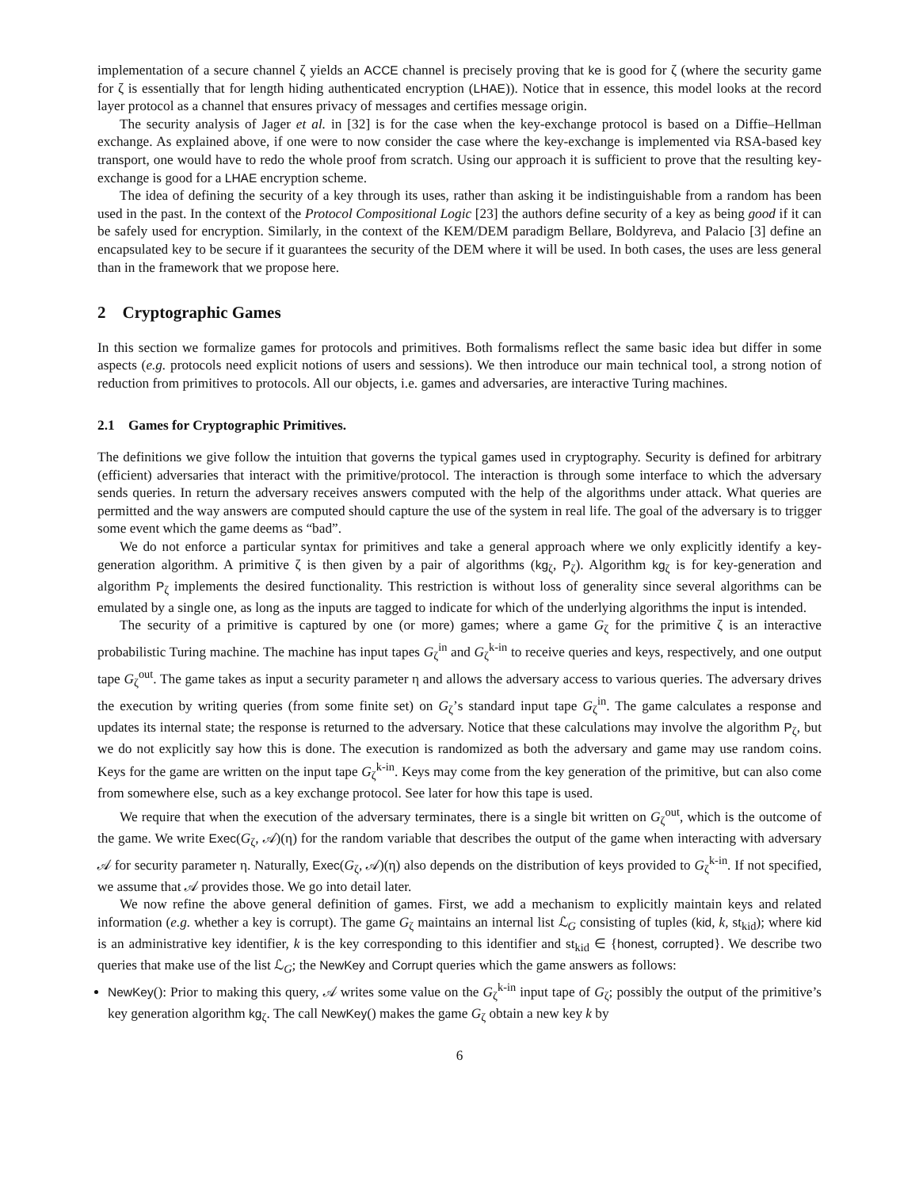implementation of a secure channel ζ yields an ACCE channel is precisely proving that ke is good for ζ (where the security game for ζ is essentially that for length hiding authenticated encryption (LHAE)). Notice that in essence, this model looks at the record layer protocol as a channel that ensures privacy of messages and certifies message origin.
The security analysis of Jager et al. in [32] is for the case when the key-exchange protocol is based on a Diffie–Hellman exchange. As explained above, if one were to now consider the case where the key-exchange is implemented via RSA-based key transport, one would have to redo the whole proof from scratch. Using our approach it is sufficient to prove that the resulting key-exchange is good for a LHAE encryption scheme.
The idea of defining the security of a key through its uses, rather than asking it be indistinguishable from a random has been used in the past. In the context of the Protocol Compositional Logic [23] the authors define security of a key as being good if it can be safely used for encryption. Similarly, in the context of the KEM/DEM paradigm Bellare, Boldyreva, and Palacio [3] define an encapsulated key to be secure if it guarantees the security of the DEM where it will be used. In both cases, the uses are less general than in the framework that we propose here.
2 Cryptographic Games
In this section we formalize games for protocols and primitives. Both formalisms reflect the same basic idea but differ in some aspects (e.g. protocols need explicit notions of users and sessions). We then introduce our main technical tool, a strong notion of reduction from primitives to protocols. All our objects, i.e. games and adversaries, are interactive Turing machines.
2.1 Games for Cryptographic Primitives.
The definitions we give follow the intuition that governs the typical games used in cryptography. Security is defined for arbitrary (efficient) adversaries that interact with the primitive/protocol. The interaction is through some interface to which the adversary sends queries. In return the adversary receives answers computed with the help of the algorithms under attack. What queries are permitted and the way answers are computed should capture the use of the system in real life. The goal of the adversary is to trigger some event which the game deems as “bad”.
We do not enforce a particular syntax for primitives and take a general approach where we only explicitly identify a key-generation algorithm. A primitive ζ is then given by a pair of algorithms (kg<sub>ζ</sub>, P<sub>ζ</sub>). Algorithm kg<sub>ζ</sub> is for key-generation and algorithm P<sub>ζ</sub> implements the desired functionality. This restriction is without loss of generality since several algorithms can be emulated by a single one, as long as the inputs are tagged to indicate for which of the underlying algorithms the input is intended.
The security of a primitive is captured by one (or more) games; where a game G<sub>ζ</sub> for the primitive ζ is an interactive probabilistic Turing machine. The machine has input tapes G<sub>ζ</sub><sup>in</sup> and G<sub>ζ</sub><sup>k-in</sup> to receive queries and keys, respectively, and one output tape G<sub>ζ</sub><sup>out</sup>. The game takes as input a security parameter η and allows the adversary access to various queries. The adversary drives the execution by writing queries (from some finite set) on G<sub>ζ</sub>’s standard input tape G<sub>ζ</sub><sup>in</sup>. The game calculates a response and updates its internal state; the response is returned to the adversary. Notice that these calculations may involve the algorithm P<sub>ζ</sub>, but we do not explicitly say how this is done. The execution is randomized as both the adversary and game may use random coins. Keys for the game are written on the input tape G<sub>ζ</sub><sup>k-in</sup>. Keys may come from the key generation of the primitive, but can also come from somewhere else, such as a key exchange protocol. See later for how this tape is used.
We require that when the execution of the adversary terminates, there is a single bit written on G<sub>ζ</sub><sup>out</sup>, which is the outcome of the game. We write Exec(G<sub>ζ</sub>, 𝒜)(η) for the random variable that describes the output of the game when interacting with adversary 𝒜 for security parameter η. Naturally, Exec(G<sub>ζ</sub>, 𝒜)(η) also depends on the distribution of keys provided to G<sub>ζ</sub><sup>k-in</sup>. If not specified, we assume that 𝒜 provides those. We go into detail later.
We now refine the above general definition of games. First, we add a mechanism to explicitly maintain keys and related information (e.g. whether a key is corrupt). The game G<sub>ζ</sub> maintains an internal list ℒ<sub>G</sub> consisting of tuples (kid, k, st<sub>kid</sub>); where kid is an administrative key identifier, k is the key corresponding to this identifier and st<sub>kid</sub> ∈ {honest, corrupted}. We describe two queries that make use of the list ℒ<sub>G</sub>; the NewKey and Corrupt queries which the game answers as follows:
NewKey(): Prior to making this query, 𝒜 writes some value on the G<sub>ζ</sub><sup>k-in</sup> input tape of G<sub>ζ</sub>; possibly the output of the primitive’s key generation algorithm kg<sub>ζ</sub>. The call NewKey() makes the game G<sub>ζ</sub> obtain a new key k by
6